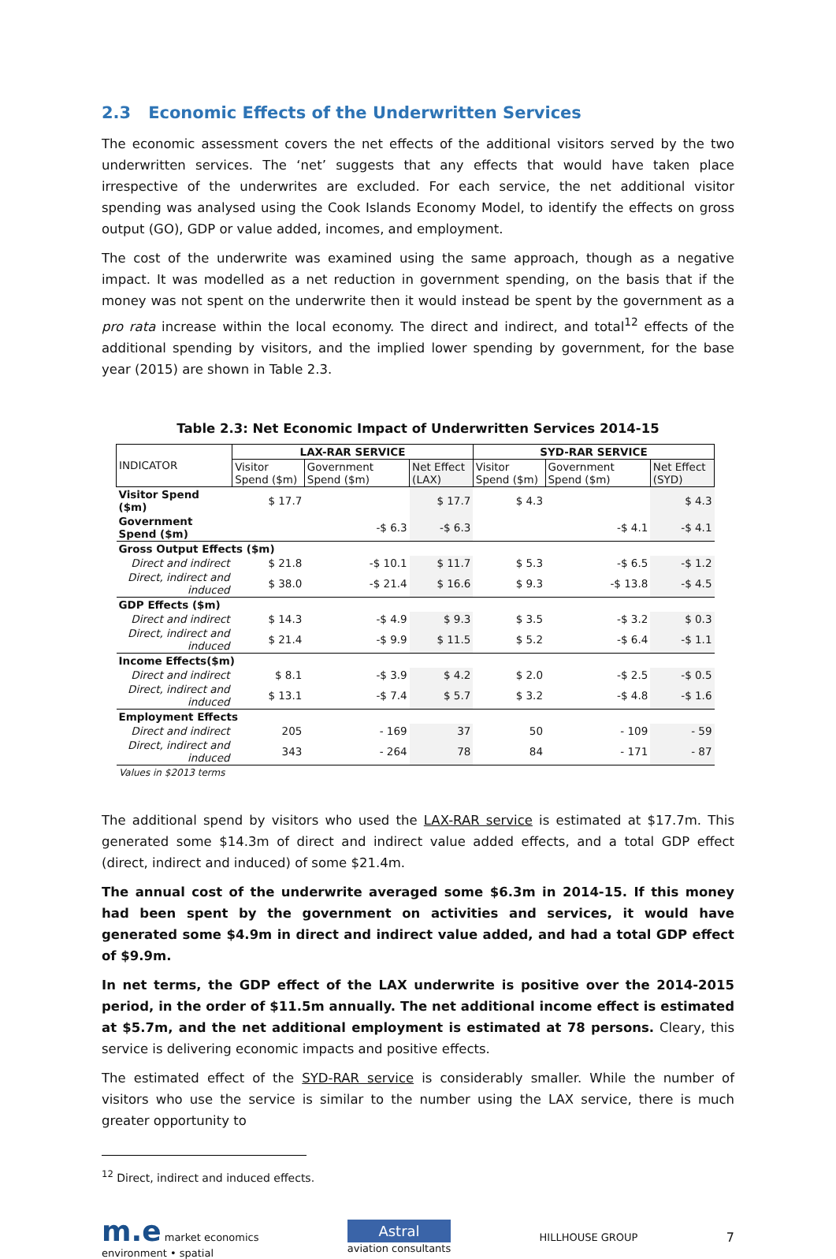2.3 Economic Effects of the Underwritten Services
The economic assessment covers the net effects of the additional visitors served by the two underwritten services. The ‘net’ suggests that any effects that would have taken place irrespective of the underwrites are excluded. For each service, the net additional visitor spending was analysed using the Cook Islands Economy Model, to identify the effects on gross output (GO), GDP or value added, incomes, and employment.
The cost of the underwrite was examined using the same approach, though as a negative impact. It was modelled as a net reduction in government spending, on the basis that if the money was not spent on the underwrite then it would instead be spent by the government as a pro rata increase within the local economy. The direct and indirect, and total<sup>12</sup> effects of the additional spending by visitors, and the implied lower spending by government, for the base year (2015) are shown in Table 2.3.
Table 2.3: Net Economic Impact of Underwritten Services 2014-15
| INDICATOR | LAX-RAR SERVICE | | | SYD-RAR SERVICE | | |
| --- | --- | --- | --- | --- | --- | --- |
| | Visitor Spend ($m) | Government Spend ($m) | Net Effect (LAX) | Visitor Spend ($m) | Government Spend ($m) | Net Effect (SYD) |
| Visitor Spend ($m) | $ 17.7 | | $ 17.7 | $ 4.3 | | $ 4.3 |
| Government Spend ($m) | | -$ 6.3 | -$ 6.3 | | -$ 4.1 | -$ 4.1 |
| Gross Output Effects ($m) | | | | | | |
| Direct and indirect | $ 21.8 | -$ 10.1 | $ 11.7 | $ 5.3 | -$ 6.5 | -$ 1.2 |
| Direct, indirect and induced | $ 38.0 | -$ 21.4 | $ 16.6 | $ 9.3 | -$ 13.8 | -$ 4.5 |
| GDP Effects ($m) | | | | | | |
| Direct and indirect | $ 14.3 | -$ 4.9 | $ 9.3 | $ 3.5 | -$ 3.2 | $ 0.3 |
| Direct, indirect and induced | $ 21.4 | -$ 9.9 | $ 11.5 | $ 5.2 | -$ 6.4 | -$ 1.1 |
| Income Effects($m) | | | | | | |
| Direct and indirect | $ 8.1 | -$ 3.9 | $ 4.2 | $ 2.0 | -$ 2.5 | -$ 0.5 |
| Direct, indirect and induced | $ 13.1 | -$ 7.4 | $ 5.7 | $ 3.2 | -$ 4.8 | -$ 1.6 |
| Employment Effects | | | | | | |
| Direct and indirect | 205 | - 169 | 37 | 50 | - 109 | - 59 |
| Direct, indirect and induced | 343 | - 264 | 78 | 84 | - 171 | - 87 |
Values in $2013 terms
The additional spend by visitors who used the LAX-RAR service is estimated at $17.7m. This generated some $14.3m of direct and indirect value added effects, and a total GDP effect (direct, indirect and induced) of some $21.4m.
The annual cost of the underwrite averaged some $6.3m in 2014-15. If this money had been spent by the government on activities and services, it would have generated some $4.9m in direct and indirect value added, and had a total GDP effect of $9.9m.
In net terms, the GDP effect of the LAX underwrite is positive over the 2014-2015 period, in the order of $11.5m annually. The net additional income effect is estimated at $5.7m, and the net additional employment is estimated at 78 persons. Cleary, this service is delivering economic impacts and positive effects.
The estimated effect of the SYD-RAR service is considerably smaller. While the number of visitors who use the service is similar to the number using the LAX service, there is much greater opportunity to
<sup>12</sup> Direct, indirect and induced effects.
m.e market economics
environment • spatial
Astral
aviation consultants
HILLHOUSE GROUP
7